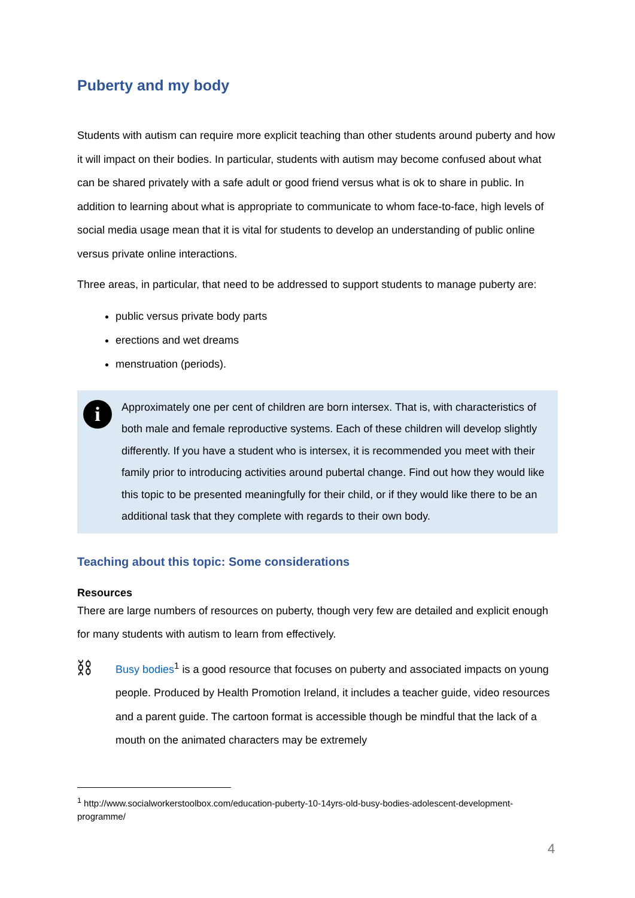Puberty and my body
Students with autism can require more explicit teaching than other students around puberty and how it will impact on their bodies. In particular, students with autism may become confused about what can be shared privately with a safe adult or good friend versus what is ok to share in public. In addition to learning about what is appropriate to communicate to whom face-to-face, high levels of social media usage mean that it is vital for students to develop an understanding of public online versus private online interactions.
Three areas, in particular, that need to be addressed to support students to manage puberty are:
public versus private body parts
erections and wet dreams
menstruation (periods).
i
Approximately one per cent of children are born intersex. That is, with characteristics of both male and female reproductive systems. Each of these children will develop slightly differently. If you have a student who is intersex, it is recommended you meet with their family prior to introducing activities around pubertal change. Find out how they would like this topic to be presented meaningfully for their child, or if they would like there to be an additional task that they complete with regards to their own body.
Teaching about this topic: Some considerations
Resources
There are large numbers of resources on puberty, though very few are detailed and explicit enough for many students with autism to learn from effectively.
⛓
Busy bodies<sup>1</sup> is a good resource that focuses on puberty and associated impacts on young people. Produced by Health Promotion Ireland, it includes a teacher guide, video resources and a parent guide. The cartoon format is accessible though be mindful that the lack of a mouth on the animated characters may be extremely
<sup>1</sup> http://www.socialworkerstoolbox.com/education-puberty-10-14yrs-old-busy-bodies-adolescent-development-programme/
4